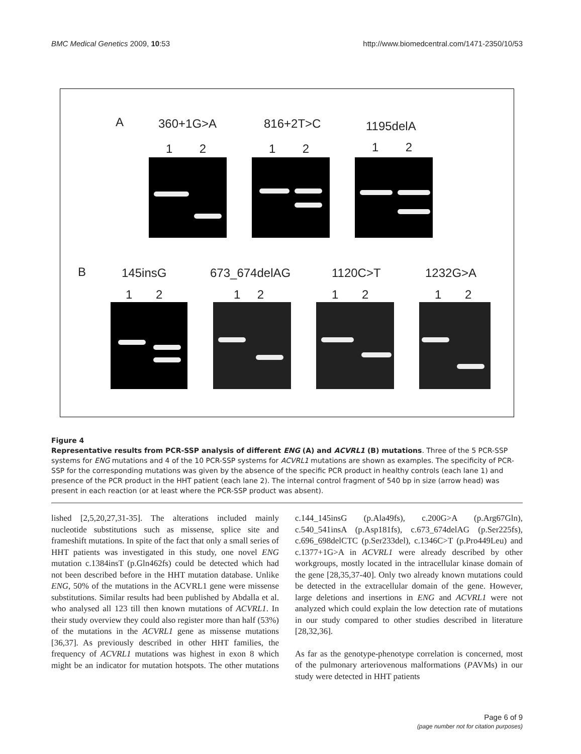BMC Medical Genetics 2009, 10:53 http://www.biomedcentral.com/1471-2350/10/53
A 360+1G>A 816+2T>C 1195delA
1 2 1 2 1 2
B 145insG 673_674delAG 1120C>T 1232G>A
1 2 1 2 1 2 1 2
Figure 4
Representative results from PCR-SSP analysis of different ENG (A) and ACVRL1 (B) mutations. Three of the 5 PCR-SSP systems for ENG mutations and 4 of the 10 PCR-SSP systems for ACVRL1 mutations are shown as examples. The specificity of PCR-SSP for the corresponding mutations was given by the absence of the specific PCR product in healthy controls (each lane 1) and presence of the PCR product in the HHT patient (each lane 2). The internal control fragment of 540 bp in size (arrow head) was present in each reaction (or at least where the PCR-SSP product was absent).
lished [2,5,20,27,31-35]. The alterations included mainly nucleotide substitutions such as missense, splice site and frameshift mutations. In spite of the fact that only a small series of HHT patients was investigated in this study, one novel ENG mutation c.1384insT (p.Gln462fs) could be detected which had not been described before in the HHT mutation database. Unlike ENG, 50% of the mutations in the ACVRL1 gene were missense substitutions. Similar results had been published by Abdalla et al. who analysed all 123 till then known mutations of ACVRL1. In their study overview they could also register more than half (53%) of the mutations in the ACVRL1 gene as missense mutations [36,37]. As previously described in other HHT families, the frequency of ACVRL1 mutations was highest in exon 8 which might be an indicator for mutation hotspots. The other mutations c.144_145insG (p.Ala49fs), c.200G>A (p.Arg67Gln), c.540_541insA (p.Asp181fs), c.673_674delAG (p.Ser225fs), c.696_698delCTC (p.Ser233del), c.1346C>T (p.Pro449Leu) and c.1377+1G>A in ACVRL1 were already described by other workgroups, mostly located in the intracellular kinase domain of the gene [28,35,37-40]. Only two already known mutations could be detected in the extracellular domain of the gene. However, large deletions and insertions in ENG and ACVRL1 were not analyzed which could explain the low detection rate of mutations in our study compared to other studies described in literature [28,32,36].
As far as the genotype-phenotype correlation is concerned, most of the pulmonary arteriovenous malformations (PAVMs) in our study were detected in HHT patients
Page 6 of 9
(page number not for citation purposes)